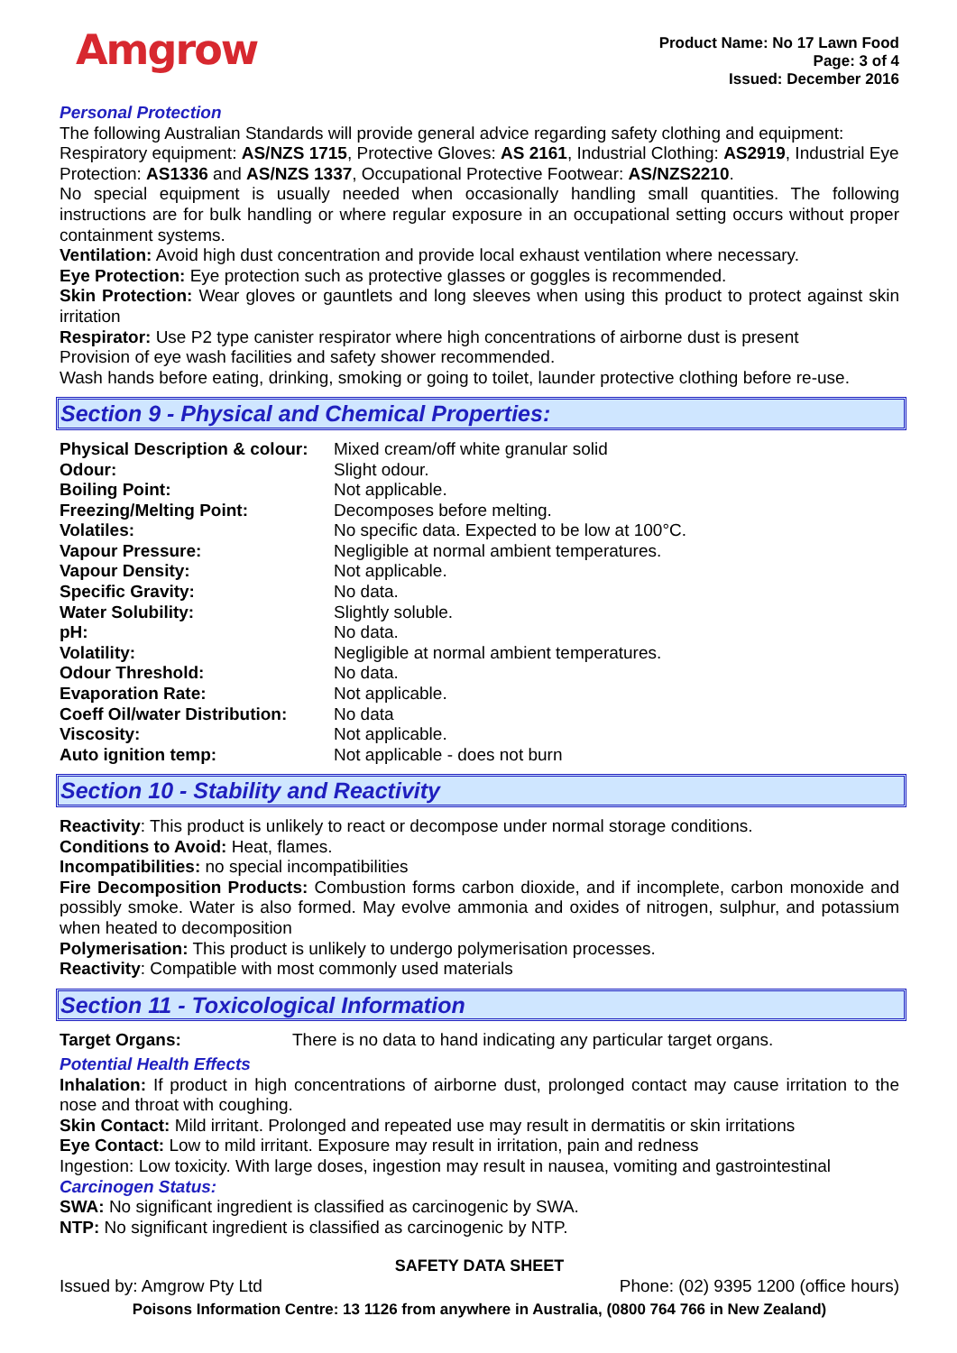Amgrow
Product Name: No 17 Lawn Food
Page: 3 of 4
Issued: December 2016
Personal Protection
The following Australian Standards will provide general advice regarding safety clothing and equipment: Respiratory equipment: AS/NZS 1715, Protective Gloves: AS 2161, Industrial Clothing: AS2919, Industrial Eye Protection: AS1336 and AS/NZS 1337, Occupational Protective Footwear: AS/NZS2210.
No special equipment is usually needed when occasionally handling small quantities. The following instructions are for bulk handling or where regular exposure in an occupational setting occurs without proper containment systems.
Ventilation: Avoid high dust concentration and provide local exhaust ventilation where necessary.
Eye Protection: Eye protection such as protective glasses or goggles is recommended.
Skin Protection: Wear gloves or gauntlets and long sleeves when using this product to protect against skin irritation
Respirator: Use P2 type canister respirator where high concentrations of airborne dust is present
Provision of eye wash facilities and safety shower recommended.
Wash hands before eating, drinking, smoking or going to toilet, launder protective clothing before re-use.
Section 9 - Physical and Chemical Properties:
| Physical Description & colour: | Mixed cream/off white granular solid |
| Odour: | Slight odour. |
| Boiling Point: | Not applicable. |
| Freezing/Melting Point: | Decomposes before melting. |
| Volatiles: | No specific data. Expected to be low at 100°C. |
| Vapour Pressure: | Negligible at normal ambient temperatures. |
| Vapour Density: | Not applicable. |
| Specific Gravity: | No data. |
| Water Solubility: | Slightly soluble. |
| pH: | No data. |
| Volatility: | Negligible at normal ambient temperatures. |
| Odour Threshold: | No data. |
| Evaporation Rate: | Not applicable. |
| Coeff Oil/water Distribution: | No data |
| Viscosity: | Not applicable. |
| Auto ignition temp: | Not applicable - does not burn |
Section 10 - Stability and Reactivity
Reactivity: This product is unlikely to react or decompose under normal storage conditions.
Conditions to Avoid: Heat, flames.
Incompatibilities: no special incompatibilities
Fire Decomposition Products: Combustion forms carbon dioxide, and if incomplete, carbon monoxide and possibly smoke. Water is also formed. May evolve ammonia and oxides of nitrogen, sulphur, and potassium when heated to decomposition
Polymerisation: This product is unlikely to undergo polymerisation processes.
Reactivity: Compatible with most commonly used materials
Section 11 - Toxicological Information
| Target Organs: | There is no data to hand indicating any particular target organs. |
Potential Health Effects
Inhalation: If product in high concentrations of airborne dust, prolonged contact may cause irritation to the nose and throat with coughing.
Skin Contact: Mild irritant. Prolonged and repeated use may result in dermatitis or skin irritations
Eye Contact: Low to mild irritant. Exposure may result in irritation, pain and redness
Ingestion: Low toxicity. With large doses, ingestion may result in nausea, vomiting and gastrointestinal
Carcinogen Status:
SWA: No significant ingredient is classified as carcinogenic by SWA.
NTP: No significant ingredient is classified as carcinogenic by NTP.
SAFETY DATA SHEET
Issued by: Amgrow Pty Ltd Phone: (02) 9395 1200 (office hours)
Poisons Information Centre: 13 1126 from anywhere in Australia, (0800 764 766 in New Zealand)